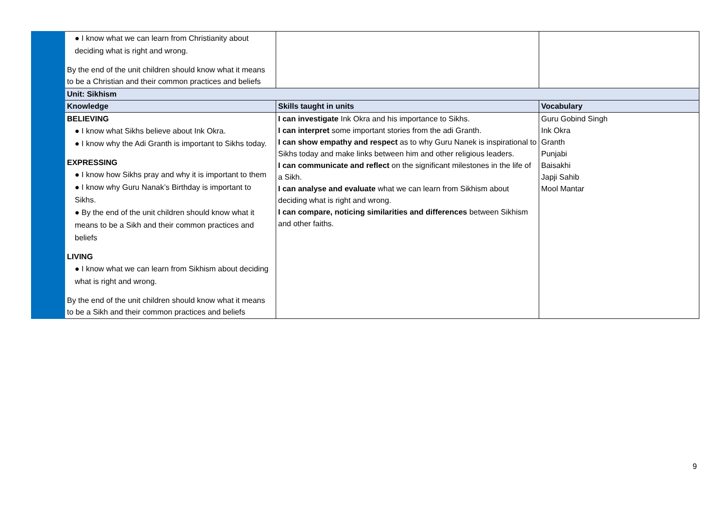| | ● I know what we can learn from Christianity about deciding what is right and wrong. By the end of the unit children should know what it means to be a Christian and their common practices and beliefs | | |
| | Unit: Sikhism | | |
| | Knowledge | Skills taught in units | Vocabulary |
| | BELIEVING ● I know what Sikhs believe about Ink Okra. ● I know why the Adi Granth is important to Sikhs today. EXPRESSING ● I know how Sikhs pray and why it is important to them ● I know why Guru Nanak’s Birthday is important to Sikhs. ● By the end of the unit children should know what it means to be a Sikh and their common practices and beliefs LIVING ● I know what we can learn from Sikhism about deciding what is right and wrong. By the end of the unit children should know what it means to be a Sikh and their common practices and beliefs | I can investigate Ink Okra and his importance to Sikhs. I can interpret some important stories from the adi Granth. I can show empathy and respect as to why Guru Nanek is inspirational to Sikhs today and make links between him and other religious leaders. I can communicate and reflect on the significant milestones in the life of a Sikh. I can analyse and evaluate what we can learn from Sikhism about deciding what is right and wrong. I can compare, noticing similarities and differences between Sikhism and other faiths. | Guru Gobind Singh Ink Okra Granth Punjabi Baisakhi Japji Sahib Mool Mantar |
9